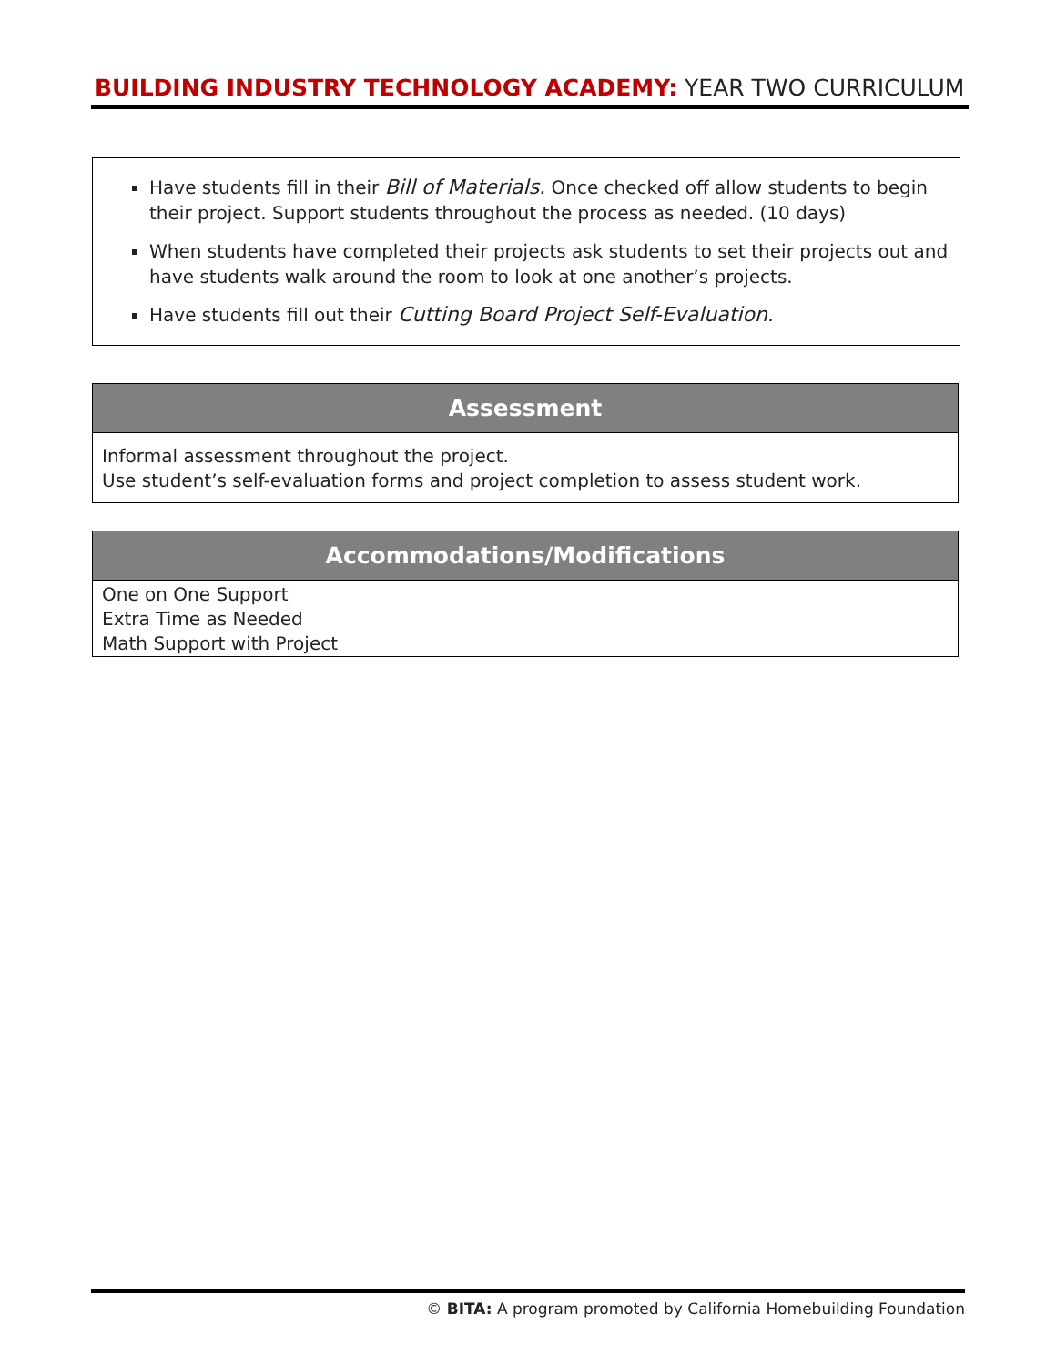BUILDING INDUSTRY TECHNOLOGY ACADEMY: YEAR TWO CURRICULUM
Have students fill in their Bill of Materials. Once checked off allow students to begin their project. Support students throughout the process as needed. (10 days)
When students have completed their projects ask students to set their projects out and have students walk around the room to look at one another’s projects.
Have students fill out their Cutting Board Project Self-Evaluation.
| Assessment |
| --- |
| Informal assessment throughout the project. Use student’s self-evaluation forms and project completion to assess student work. |
| Accommodations/Modifications |
| --- |
| One on One Support Extra Time as Needed Math Support with Project |
© BITA: A program promoted by California Homebuilding Foundation